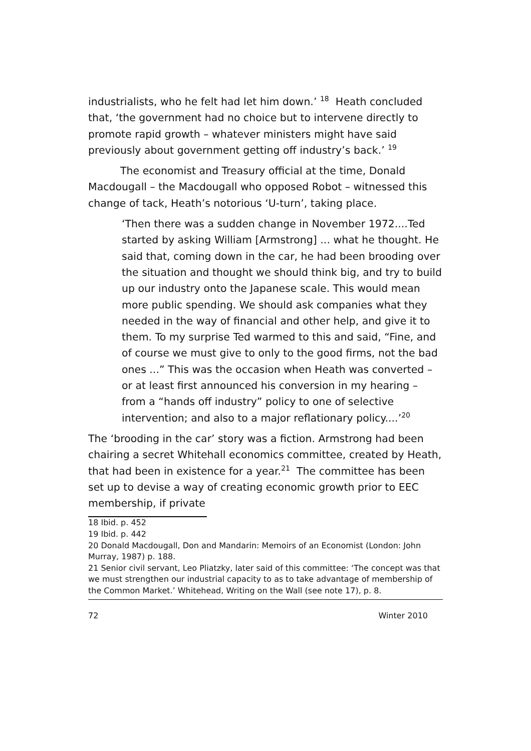industrialists, who he felt had let him down.’ <sup>18</sup> Heath concluded that, ‘the government had no choice but to intervene directly to promote rapid growth – whatever ministers might have said previously about government getting off industry’s back.’ <sup>19</sup>
The economist and Treasury official at the time, Donald Macdougall – the Macdougall who opposed Robot – witnessed this change of tack, Heath’s notorious ‘U-turn’, taking place.
‘Then there was a sudden change in November 1972....Ted started by asking William [Armstrong] ... what he thought. He said that, coming down in the car, he had been brooding over the situation and thought we should think big, and try to build up our industry onto the Japanese scale. This would mean more public spending. We should ask companies what they needed in the way of financial and other help, and give it to them. To my surprise Ted warmed to this and said, “Fine, and of course we must give to only to the good firms, not the bad ones ...” This was the occasion when Heath was converted – or at least first announced his conversion in my hearing – from a “hands off industry” policy to one of selective intervention; and also to a major reflationary policy....’<sup>20</sup>
The ‘brooding in the car’ story was a fiction. Armstrong had been chairing a secret Whitehall economics committee, created by Heath, that had been in existence for a year.<sup>21</sup> The committee has been set up to devise a way of creating economic growth prior to EEC membership, if private
18 Ibid. p. 452
19 Ibid. p. 442
20 Donald Macdougall, Don and Mandarin: Memoirs of an Economist (London: John Murray, 1987) p. 188.
21 Senior civil servant, Leo Pliatzky, later said of this committee: ‘The concept was that we must strengthen our industrial capacity to as to take advantage of membership of the Common Market.’ Whitehead, Writing on the Wall (see note 17), p. 8.
72 Winter 2010